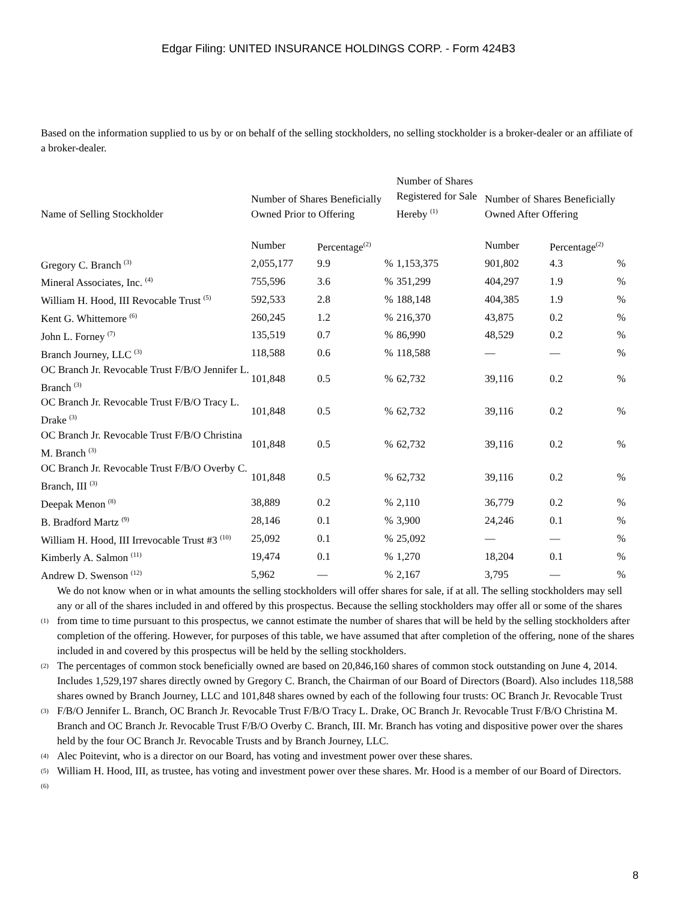Edgar Filing: UNITED INSURANCE HOLDINGS CORP. - Form 424B3
Based on the information supplied to us by or on behalf of the selling stockholders, no selling stockholder is a broker-dealer or an affiliate of a broker-dealer.
| Name of Selling Stockholder | Number of Shares Beneficially Owned Prior to Offering | | | Number of Shares Registered for Sale Hereby <sup>(1)</sup> | Number of Shares Beneficially Owned After Offering | | |
| --- | --- | --- | --- | --- | --- | --- | --- |
| | Number | Percentage<sup>(2)</sup> | | | Number | Percentage<sup>(2)</sup> | |
| Gregory C. Branch <sup>(3)</sup> | 2,055,177 | 9.9 | % | 1,153,375 | 901,802 | 4.3 | % |
| Mineral Associates, Inc. <sup>(4)</sup> | 755,596 | 3.6 | % | 351,299 | 404,297 | 1.9 | % |
| William H. Hood, III Revocable Trust <sup>(5)</sup> | 592,533 | 2.8 | % | 188,148 | 404,385 | 1.9 | % |
| Kent G. Whittemore <sup>(6)</sup> | 260,245 | 1.2 | % | 216,370 | 43,875 | 0.2 | % |
| John L. Forney <sup>(7)</sup> | 135,519 | 0.7 | % | 86,990 | 48,529 | 0.2 | % |
| Branch Journey, LLC <sup>(3)</sup> | 118,588 | 0.6 | % | 118,588 | — | — | % |
| OC Branch Jr. Revocable Trust F/B/O Jennifer L. Branch <sup>(3)</sup> | 101,848 | 0.5 | % | 62,732 | 39,116 | 0.2 | % |
| OC Branch Jr. Revocable Trust F/B/O Tracy L. Drake <sup>(3)</sup> | 101,848 | 0.5 | % | 62,732 | 39,116 | 0.2 | % |
| OC Branch Jr. Revocable Trust F/B/O Christina M. Branch <sup>(3)</sup> | 101,848 | 0.5 | % | 62,732 | 39,116 | 0.2 | % |
| OC Branch Jr. Revocable Trust F/B/O Overby C. Branch, III <sup>(3)</sup> | 101,848 | 0.5 | % | 62,732 | 39,116 | 0.2 | % |
| Deepak Menon <sup>(8)</sup> | 38,889 | 0.2 | % | 2,110 | 36,779 | 0.2 | % |
| B. Bradford Martz <sup>(9)</sup> | 28,146 | 0.1 | % | 3,900 | 24,246 | 0.1 | % |
| William H. Hood, III Irrevocable Trust #3 <sup>(10)</sup> | 25,092 | 0.1 | % | 25,092 | — | — | % |
| Kimberly A. Salmon <sup>(11)</sup> | 19,474 | 0.1 | % | 1,270 | 18,204 | 0.1 | % |
| Andrew D. Swenson <sup>(12)</sup> | 5,962 | — | % | 2,167 | 3,795 | — | % |
| (1) | We do not know when or in what amounts the selling stockholders will offer shares for sale, if at all. The selling stockholders may sell any or all of the shares included in and offered by this prospectus. Because the selling stockholders may offer all or some of the shares from time to time pursuant to this prospectus, we cannot estimate the number of shares that will be held by the selling stockholders after completion of the offering. However, for purposes of this table, we have assumed that after completion of the offering, none of the shares included in and covered by this prospectus will be held by the selling stockholders. |
| (2) | The percentages of common stock beneficially owned are based on 20,846,160 shares of common stock outstanding on June 4, 2014. |
| (3) | Includes 1,529,197 shares directly owned by Gregory C. Branch, the Chairman of our Board of Directors (Board). Also includes 118,588 shares owned by Branch Journey, LLC and 101,848 shares owned by each of the following four trusts: OC Branch Jr. Revocable Trust F/B/O Jennifer L. Branch, OC Branch Jr. Revocable Trust F/B/O Tracy L. Drake, OC Branch Jr. Revocable Trust F/B/O Christina M. Branch and OC Branch Jr. Revocable Trust F/B/O Overby C. Branch, III. Mr. Branch has voting and dispositive power over the shares held by the four OC Branch Jr. Revocable Trusts and by Branch Journey, LLC. |
| (4) | Alec Poitevint, who is a director on our Board, has voting and investment power over these shares. |
| (5) | William H. Hood, III, as trustee, has voting and investment power over these shares. Mr. Hood is a member of our Board of Directors. |
| (6) | |
8